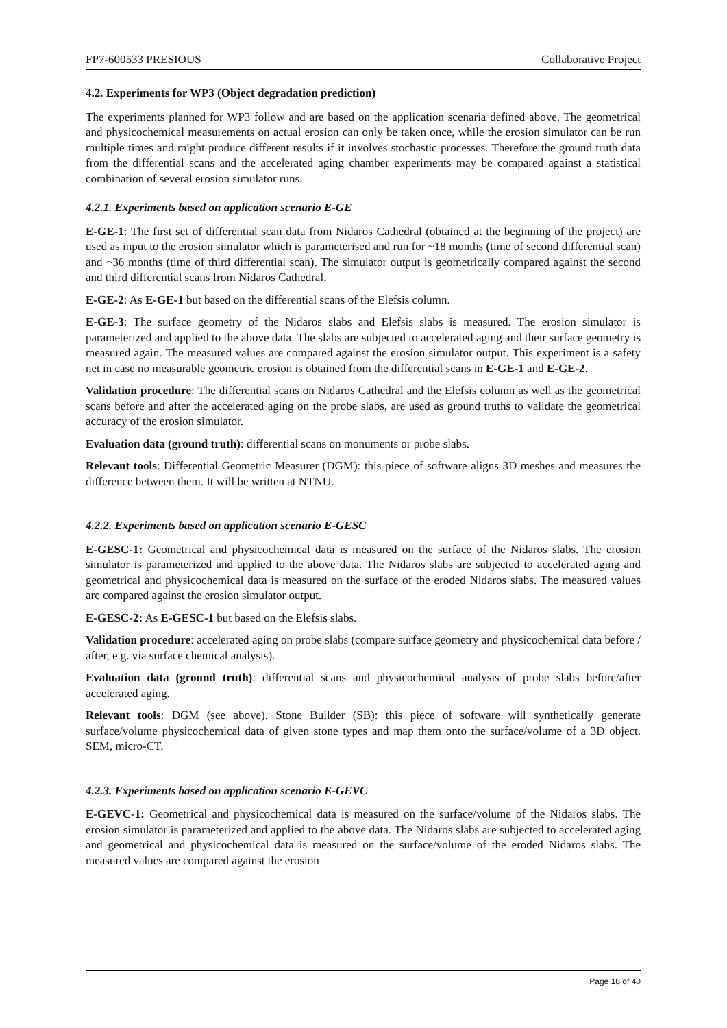FP7-600533 PRESIOUS Collaborative Project
4.2. Experiments for WP3 (Object degradation prediction)
The experiments planned for WP3 follow and are based on the application scenaria defined above. The geometrical and physicochemical measurements on actual erosion can only be taken once, while the erosion simulator can be run multiple times and might produce different results if it involves stochastic processes. Therefore the ground truth data from the differential scans and the accelerated aging chamber experiments may be compared against a statistical combination of several erosion simulator runs.
4.2.1. Experiments based on application scenario E-GE
E-GE-1: The first set of differential scan data from Nidaros Cathedral (obtained at the beginning of the project) are used as input to the erosion simulator which is parameterised and run for ~18 months (time of second differential scan) and ~36 months (time of third differential scan). The simulator output is geometrically compared against the second and third differential scans from Nidaros Cathedral.
E-GE-2: As E-GE-1 but based on the differential scans of the Elefsis column.
E-GE-3: The surface geometry of the Nidaros slabs and Elefsis slabs is measured. The erosion simulator is parameterized and applied to the above data. The slabs are subjected to accelerated aging and their surface geometry is measured again. The measured values are compared against the erosion simulator output. This experiment is a safety net in case no measurable geometric erosion is obtained from the differential scans in E-GE-1 and E-GE-2.
Validation procedure: The differential scans on Nidaros Cathedral and the Elefsis column as well as the geometrical scans before and after the accelerated aging on the probe slabs, are used as ground truths to validate the geometrical accuracy of the erosion simulator.
Evaluation data (ground truth): differential scans on monuments or probe slabs.
Relevant tools: Differential Geometric Measurer (DGM): this piece of software aligns 3D meshes and measures the difference between them. It will be written at NTNU.
4.2.2. Experiments based on application scenario E-GESC
E-GESC-1: Geometrical and physicochemical data is measured on the surface of the Nidaros slabs. The erosion simulator is parameterized and applied to the above data. The Nidaros slabs are subjected to accelerated aging and geometrical and physicochemical data is measured on the surface of the eroded Nidaros slabs. The measured values are compared against the erosion simulator output.
E-GESC-2: As E-GESC-1 but based on the Elefsis slabs.
Validation procedure: accelerated aging on probe slabs (compare surface geometry and physicochemical data before / after, e.g. via surface chemical analysis).
Evaluation data (ground truth): differential scans and physicochemical analysis of probe slabs before/after accelerated aging.
Relevant tools: DGM (see above). Stone Builder (SB): this piece of software will synthetically generate surface/volume physicochemical data of given stone types and map them onto the surface/volume of a 3D object. SEM, micro-CT.
4.2.3. Experiments based on application scenario E-GEVC
E-GEVC-1: Geometrical and physicochemical data is measured on the surface/volume of the Nidaros slabs. The erosion simulator is parameterized and applied to the above data. The Nidaros slabs are subjected to accelerated aging and geometrical and physicochemical data is measured on the surface/volume of the eroded Nidaros slabs. The measured values are compared against the erosion
Page 18 of 40